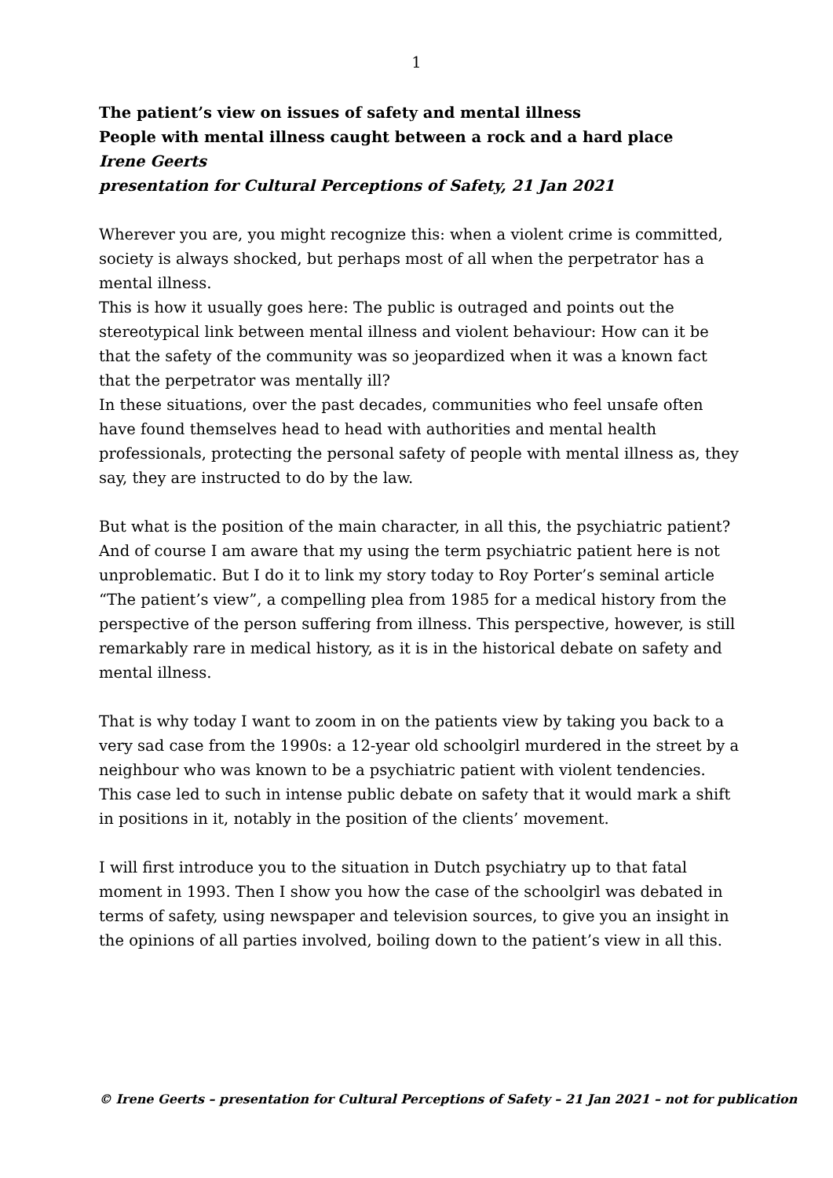1
The patient’s view on issues of safety and mental illness
People with mental illness caught between a rock and a hard place
Irene Geerts
presentation for Cultural Perceptions of Safety, 21 Jan 2021
Wherever you are, you might recognize this: when a violent crime is committed, society is always shocked, but perhaps most of all when the perpetrator has a mental illness.
This is how it usually goes here: The public is outraged and points out the stereotypical link between mental illness and violent behaviour: How can it be that the safety of the community was so jeopardized when it was a known fact that the perpetrator was mentally ill?
In these situations, over the past decades, communities who feel unsafe often have found themselves head to head with authorities and mental health professionals, protecting the personal safety of people with mental illness as, they say, they are instructed to do by the law.
But what is the position of the main character, in all this, the psychiatric patient? And of course I am aware that my using the term psychiatric patient here is not unproblematic. But I do it to link my story today to Roy Porter’s seminal article “The patient’s view”, a compelling plea from 1985 for a medical history from the perspective of the person suffering from illness. This perspective, however, is still remarkably rare in medical history, as it is in the historical debate on safety and mental illness.
That is why today I want to zoom in on the patients view by taking you back to a very sad case from the 1990s: a 12-year old schoolgirl murdered in the street by a neighbour who was known to be a psychiatric patient with violent tendencies.
This case led to such in intense public debate on safety that it would mark a shift in positions in it, notably in the position of the clients’ movement.
I will first introduce you to the situation in Dutch psychiatry up to that fatal moment in 1993. Then I show you how the case of the schoolgirl was debated in terms of safety, using newspaper and television sources, to give you an insight in the opinions of all parties involved, boiling down to the patient’s view in all this.
© Irene Geerts – presentation for Cultural Perceptions of Safety – 21 Jan 2021 – not for publication